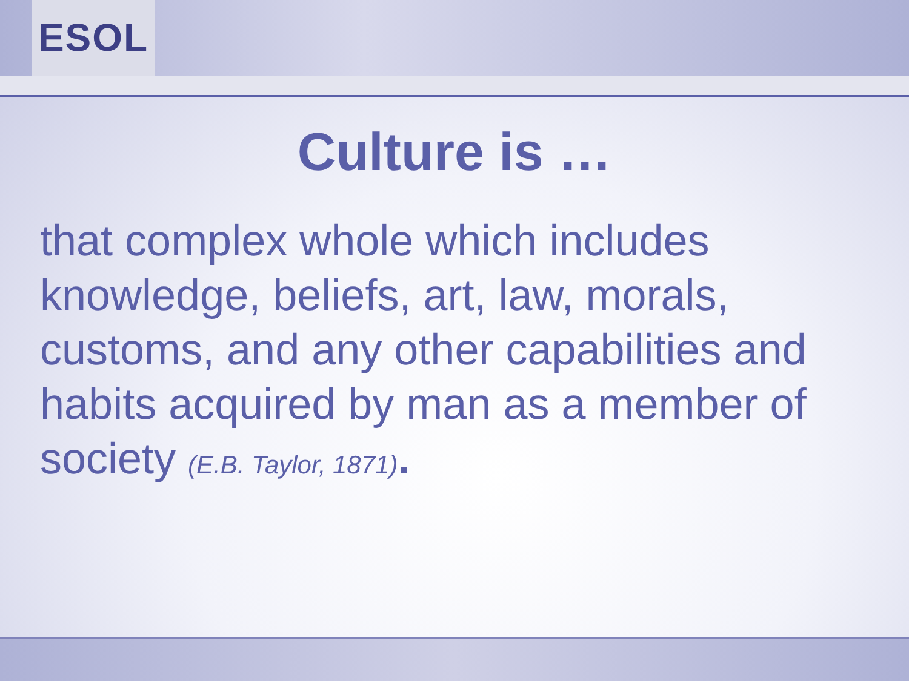ESOL
Culture is …
that complex whole which includes knowledge, beliefs, art, law, morals, customs, and any other capabilities and habits acquired by man as a member of society (E.B. Taylor, 1871).